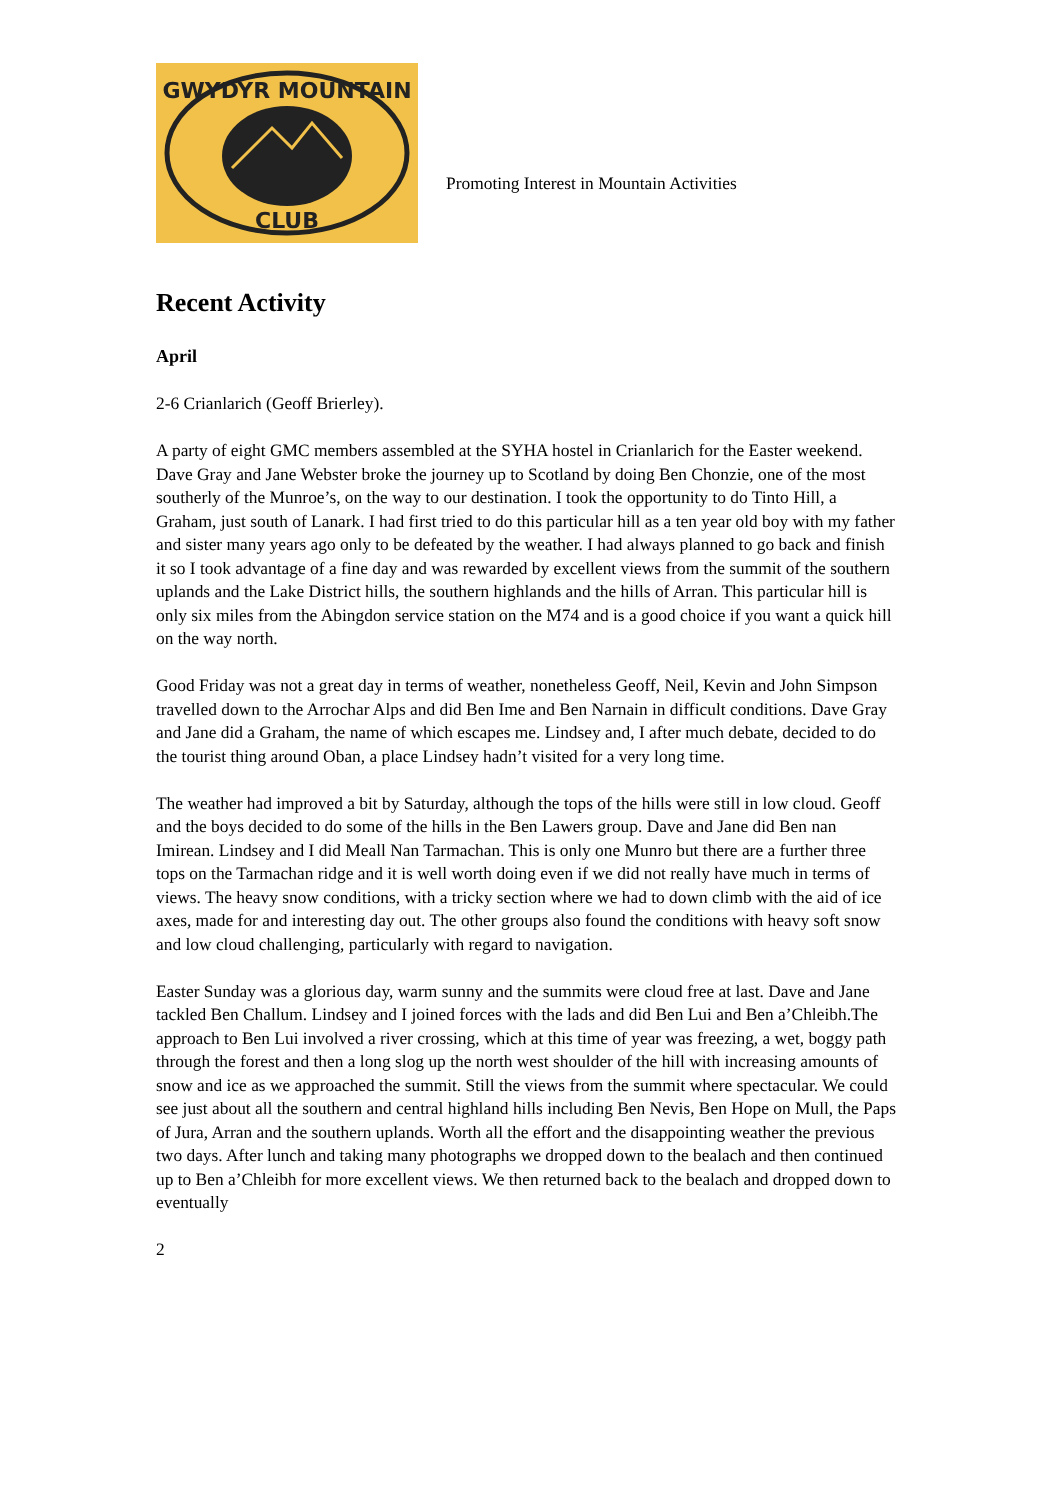GWYDYR MOUNTAIN
CLUB
Promoting Interest in Mountain Activities
Recent Activity
April
2-6 Crianlarich (Geoff Brierley).
A party of eight GMC members assembled at the SYHA hostel in Crianlarich for the Easter weekend. Dave Gray and Jane Webster broke the journey up to Scotland by doing Ben Chonzie, one of the most southerly of the Munroe’s, on the way to our destination. I took the opportunity to do Tinto Hill, a Graham, just south of Lanark. I had first tried to do this particular hill as a ten year old boy with my father and sister many years ago only to be defeated by the weather. I had always planned to go back and finish it so I took advantage of a fine day and was rewarded by excellent views from the summit of the southern uplands and the Lake District hills, the southern highlands and the hills of Arran. This particular hill is only six miles from the Abingdon service station on the M74 and is a good choice if you want a quick hill on the way north.
Good Friday was not a great day in terms of weather, nonetheless Geoff, Neil, Kevin and John Simpson travelled down to the Arrochar Alps and did Ben Ime and Ben Narnain in difficult conditions. Dave Gray and Jane did a Graham, the name of which escapes me. Lindsey and, I after much debate, decided to do the tourist thing around Oban, a place Lindsey hadn’t visited for a very long time.
The weather had improved a bit by Saturday, although the tops of the hills were still in low cloud. Geoff and the boys decided to do some of the hills in the Ben Lawers group. Dave and Jane did Ben nan Imirean. Lindsey and I did Meall Nan Tarmachan. This is only one Munro but there are a further three tops on the Tarmachan ridge and it is well worth doing even if we did not really have much in terms of views. The heavy snow conditions, with a tricky section where we had to down climb with the aid of ice axes, made for and interesting day out. The other groups also found the conditions with heavy soft snow and low cloud challenging, particularly with regard to navigation.
Easter Sunday was a glorious day, warm sunny and the summits were cloud free at last. Dave and Jane tackled Ben Challum. Lindsey and I joined forces with the lads and did Ben Lui and Ben a’Chleibh.The approach to Ben Lui involved a river crossing, which at this time of year was freezing, a wet, boggy path through the forest and then a long slog up the north west shoulder of the hill with increasing amounts of snow and ice as we approached the summit. Still the views from the summit where spectacular. We could see just about all the southern and central highland hills including Ben Nevis, Ben Hope on Mull, the Paps of Jura, Arran and the southern uplands. Worth all the effort and the disappointing weather the previous two days. After lunch and taking many photographs we dropped down to the bealach and then continued up to Ben a’Chleibh for more excellent views. We then returned back to the bealach and dropped down to eventually
2